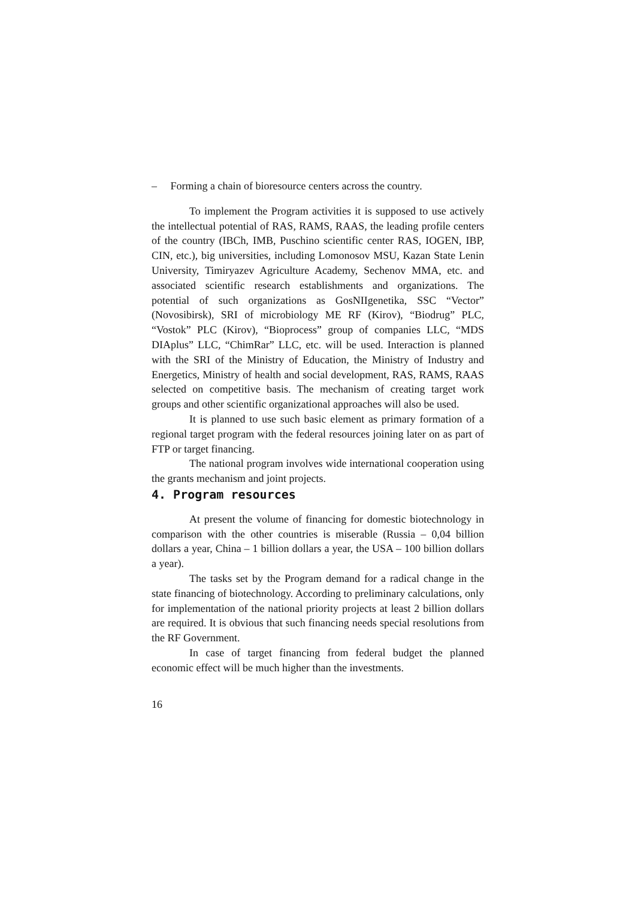– Forming a chain of bioresource centers across the country.
To implement the Program activities it is supposed to use actively the intellectual potential of RAS, RAMS, RAAS, the leading profile centers of the country (IBCh, IMB, Puschino scientific center RAS, IOGEN, IBP, CIN, etc.), big universities, including Lomonosov MSU, Kazan State Lenin University, Timiryazev Agriculture Academy, Sechenov MMA, etc. and associated scientific research establishments and organizations. The potential of such organizations as GosNIIgenetika, SSC “Vector” (Novosibirsk), SRI of microbiology ME RF (Kirov), “Biodrug” PLC, “Vostok” PLC (Kirov), “Bioprocess” group of companies LLC, “MDS DIAplus” LLC, “ChimRar” LLC, etc. will be used. Interaction is planned with the SRI of the Ministry of Education, the Ministry of Industry and Energetics, Ministry of health and social development, RAS, RAMS, RAAS selected on competitive basis. The mechanism of creating target work groups and other scientific organizational approaches will also be used.
It is planned to use such basic element as primary formation of a regional target program with the federal resources joining later on as part of FTP or target financing.
The national program involves wide international cooperation using the grants mechanism and joint projects.
4. Program resources
At present the volume of financing for domestic biotechnology in comparison with the other countries is miserable (Russia – 0,04 billion dollars a year, China – 1 billion dollars a year, the USA – 100 billion dollars a year).
The tasks set by the Program demand for a radical change in the state financing of biotechnology. According to preliminary calculations, only for implementation of the national priority projects at least 2 billion dollars are required. It is obvious that such financing needs special resolutions from the RF Government.
In case of target financing from federal budget the planned economic effect will be much higher than the investments.
16